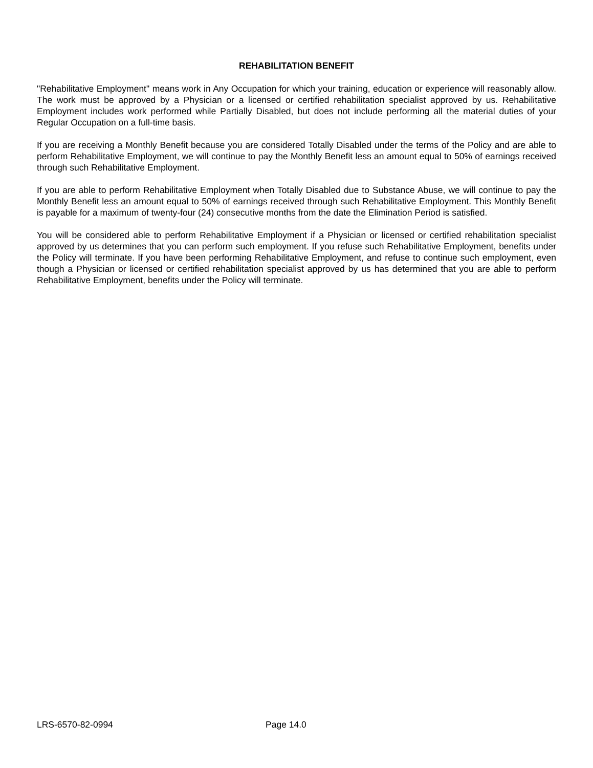REHABILITATION BENEFIT
"Rehabilitative Employment" means work in Any Occupation for which your training, education or experience will reasonably allow. The work must be approved by a Physician or a licensed or certified rehabilitation specialist approved by us. Rehabilitative Employment includes work performed while Partially Disabled, but does not include performing all the material duties of your Regular Occupation on a full-time basis.
If you are receiving a Monthly Benefit because you are considered Totally Disabled under the terms of the Policy and are able to perform Rehabilitative Employment, we will continue to pay the Monthly Benefit less an amount equal to 50% of earnings received through such Rehabilitative Employment.
If you are able to perform Rehabilitative Employment when Totally Disabled due to Substance Abuse, we will continue to pay the Monthly Benefit less an amount equal to 50% of earnings received through such Rehabilitative Employment. This Monthly Benefit is payable for a maximum of twenty-four (24) consecutive months from the date the Elimination Period is satisfied.
You will be considered able to perform Rehabilitative Employment if a Physician or licensed or certified rehabilitation specialist approved by us determines that you can perform such employment. If you refuse such Rehabilitative Employment, benefits under the Policy will terminate. If you have been performing Rehabilitative Employment, and refuse to continue such employment, even though a Physician or licensed or certified rehabilitation specialist approved by us has determined that you are able to perform Rehabilitative Employment, benefits under the Policy will terminate.
LRS-6570-82-0994 Page 14.0